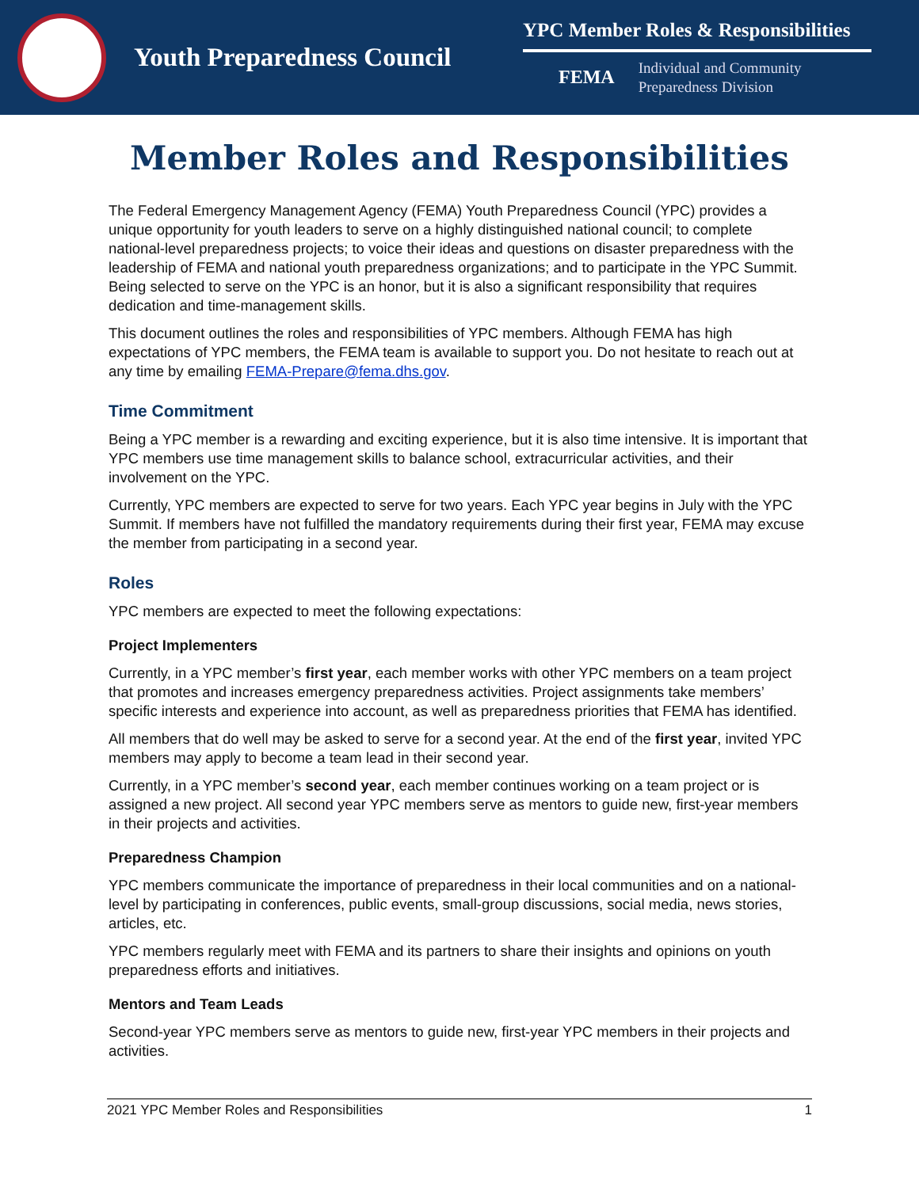Youth Preparedness Council
YPC Member Roles & Responsibilities
FEMA Individual and Community
Preparedness Division
Member Roles and Responsibilities
The Federal Emergency Management Agency (FEMA) Youth Preparedness Council (YPC) provides a unique opportunity for youth leaders to serve on a highly distinguished national council; to complete national-level preparedness projects; to voice their ideas and questions on disaster preparedness with the leadership of FEMA and national youth preparedness organizations; and to participate in the YPC Summit. Being selected to serve on the YPC is an honor, but it is also a significant responsibility that requires dedication and time-management skills.
This document outlines the roles and responsibilities of YPC members. Although FEMA has high expectations of YPC members, the FEMA team is available to support you. Do not hesitate to reach out at any time by emailing FEMA-Prepare@fema.dhs.gov.
Time Commitment
Being a YPC member is a rewarding and exciting experience, but it is also time intensive. It is important that YPC members use time management skills to balance school, extracurricular activities, and their involvement on the YPC.
Currently, YPC members are expected to serve for two years. Each YPC year begins in July with the YPC Summit. If members have not fulfilled the mandatory requirements during their first year, FEMA may excuse the member from participating in a second year.
Roles
YPC members are expected to meet the following expectations:
Project Implementers
Currently, in a YPC member’s first year, each member works with other YPC members on a team project that promotes and increases emergency preparedness activities. Project assignments take members’ specific interests and experience into account, as well as preparedness priorities that FEMA has identified.
All members that do well may be asked to serve for a second year. At the end of the first year, invited YPC members may apply to become a team lead in their second year.
Currently, in a YPC member’s second year, each member continues working on a team project or is assigned a new project. All second year YPC members serve as mentors to guide new, first-year members in their projects and activities.
Preparedness Champion
YPC members communicate the importance of preparedness in their local communities and on a national-level by participating in conferences, public events, small-group discussions, social media, news stories, articles, etc.
YPC members regularly meet with FEMA and its partners to share their insights and opinions on youth preparedness efforts and initiatives.
Mentors and Team Leads
Second-year YPC members serve as mentors to guide new, first-year YPC members in their projects and activities.
2021 YPC Member Roles and Responsibilities 1